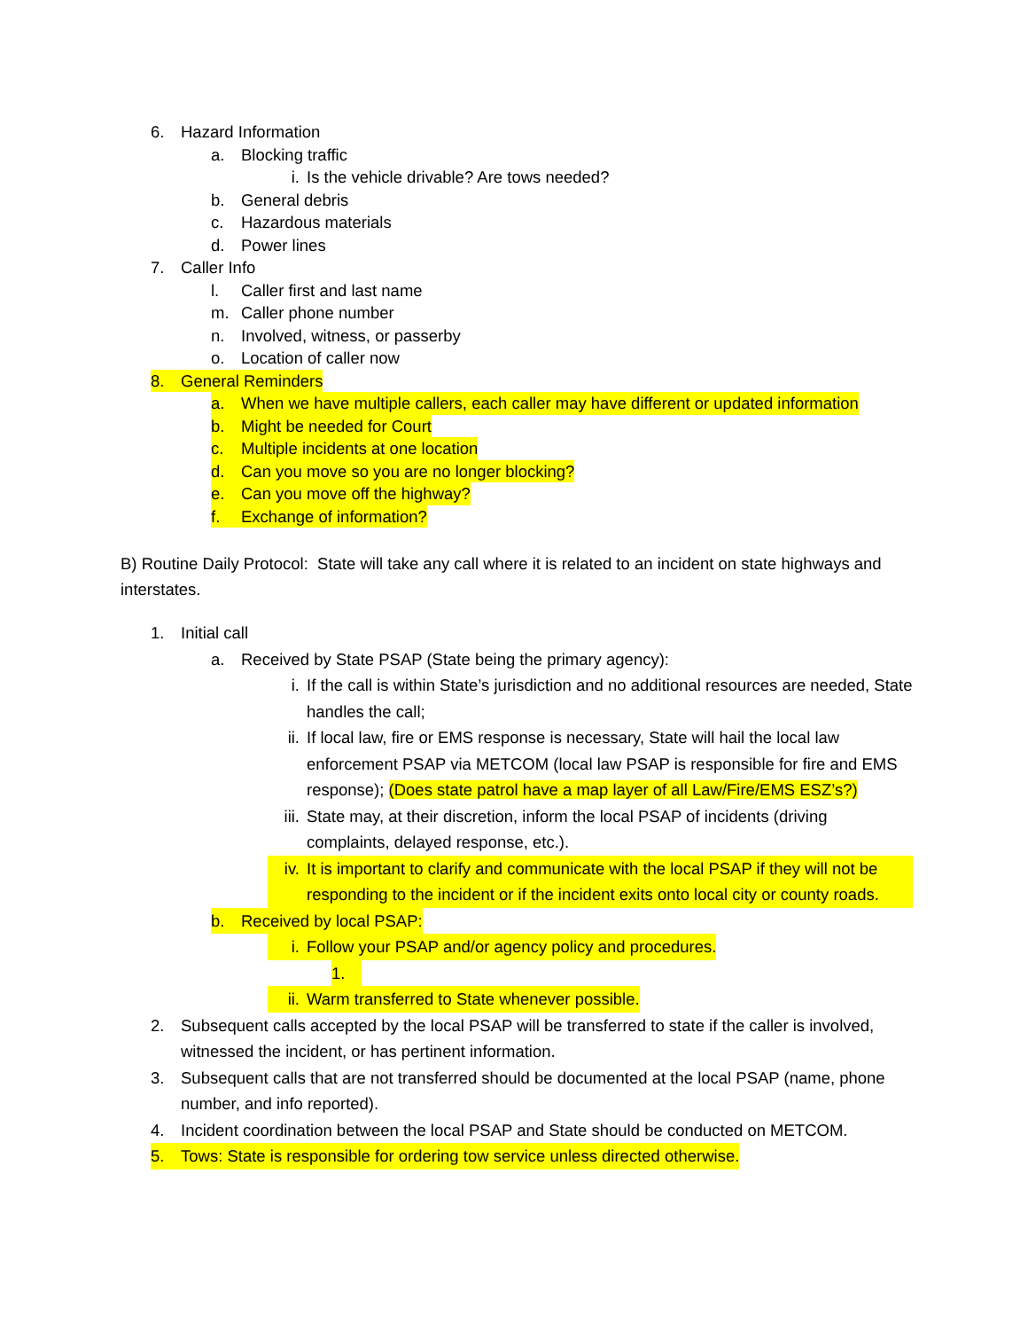6. Hazard Information
a. Blocking traffic
i. Is the vehicle drivable? Are tows needed?
b. General debris
c. Hazardous materials
d. Power lines
7. Caller Info
l. Caller first and last name
m. Caller phone number
n. Involved, witness, or passerby
o. Location of caller now
8. General Reminders
a. When we have multiple callers, each caller may have different or updated information
b. Might be needed for Court
c. Multiple incidents at one location
d. Can you move so you are no longer blocking?
e. Can you move off the highway?
f. Exchange of information?
B) Routine Daily Protocol: State will take any call where it is related to an incident on state highways and interstates.
1. Initial call
a. Received by State PSAP (State being the primary agency):
i. If the call is within State’s jurisdiction and no additional resources are needed, State handles the call;
ii. If local law, fire or EMS response is necessary, State will hail the local law enforcement PSAP via METCOM (local law PSAP is responsible for fire and EMS response); (Does state patrol have a map layer of all Law/Fire/EMS ESZ’s?)
iii. State may, at their discretion, inform the local PSAP of incidents (driving complaints, delayed response, etc.).
iv. It is important to clarify and communicate with the local PSAP if they will not be responding to the incident or if the incident exits onto local city or county roads.
b. Received by local PSAP:
i. Follow your PSAP and/or agency policy and procedures.
1.
ii. Warm transferred to State whenever possible.
2. Subsequent calls accepted by the local PSAP will be transferred to state if the caller is involved, witnessed the incident, or has pertinent information.
3. Subsequent calls that are not transferred should be documented at the local PSAP (name, phone number, and info reported).
4. Incident coordination between the local PSAP and State should be conducted on METCOM.
5. Tows: State is responsible for ordering tow service unless directed otherwise.